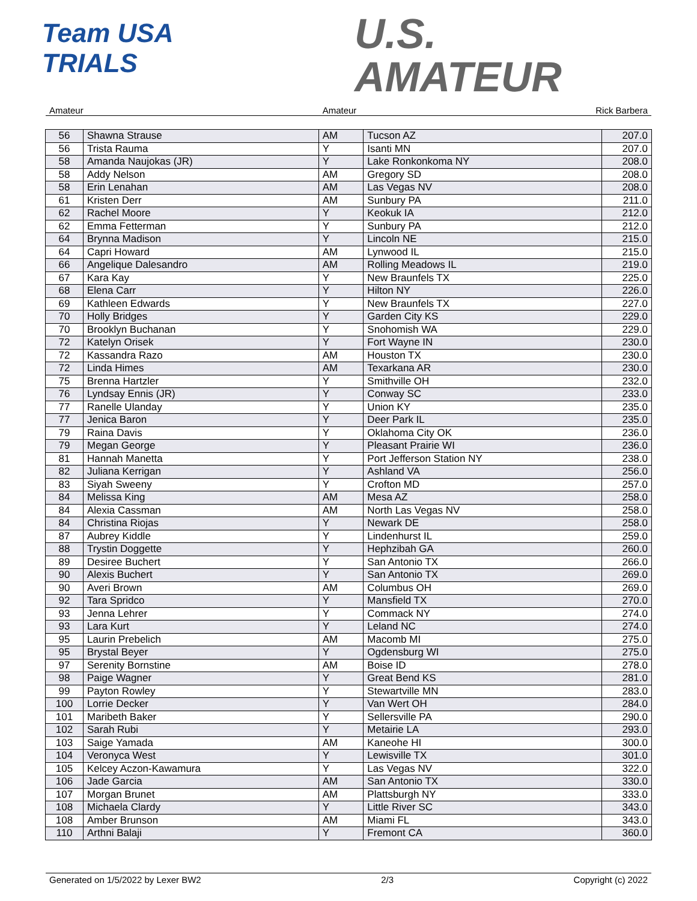Team USA
TRIALS
U.S.
AMATEUR
Amateur Amateur Rick Barbera
| 56 | Shawna Strause | AM | Tucson AZ | 207.0 |
| 56 | Trista Rauma | Y | Isanti MN | 207.0 |
| 58 | Amanda Naujokas (JR) | Y | Lake Ronkonkoma NY | 208.0 |
| 58 | Addy Nelson | AM | Gregory SD | 208.0 |
| 58 | Erin Lenahan | AM | Las Vegas NV | 208.0 |
| 61 | Kristen Derr | AM | Sunbury PA | 211.0 |
| 62 | Rachel Moore | Y | Keokuk IA | 212.0 |
| 62 | Emma Fetterman | Y | Sunbury PA | 212.0 |
| 64 | Brynna Madison | Y | Lincoln NE | 215.0 |
| 64 | Capri Howard | AM | Lynwood IL | 215.0 |
| 66 | Angelique Dalesandro | AM | Rolling Meadows IL | 219.0 |
| 67 | Kara Kay | Y | New Braunfels TX | 225.0 |
| 68 | Elena Carr | Y | Hilton NY | 226.0 |
| 69 | Kathleen Edwards | Y | New Braunfels TX | 227.0 |
| 70 | Holly Bridges | Y | Garden City KS | 229.0 |
| 70 | Brooklyn Buchanan | Y | Snohomish WA | 229.0 |
| 72 | Katelyn Orisek | Y | Fort Wayne IN | 230.0 |
| 72 | Kassandra Razo | AM | Houston TX | 230.0 |
| 72 | Linda Himes | AM | Texarkana AR | 230.0 |
| 75 | Brenna Hartzler | Y | Smithville OH | 232.0 |
| 76 | Lyndsay Ennis (JR) | Y | Conway SC | 233.0 |
| 77 | Ranelle Ulanday | Y | Union KY | 235.0 |
| 77 | Jenica Baron | Y | Deer Park IL | 235.0 |
| 79 | Raina Davis | Y | Oklahoma City OK | 236.0 |
| 79 | Megan George | Y | Pleasant Prairie WI | 236.0 |
| 81 | Hannah Manetta | Y | Port Jefferson Station NY | 238.0 |
| 82 | Juliana Kerrigan | Y | Ashland VA | 256.0 |
| 83 | Siyah Sweeny | Y | Crofton MD | 257.0 |
| 84 | Melissa King | AM | Mesa AZ | 258.0 |
| 84 | Alexia Cassman | AM | North Las Vegas NV | 258.0 |
| 84 | Christina Riojas | Y | Newark DE | 258.0 |
| 87 | Aubrey Kiddle | Y | Lindenhurst IL | 259.0 |
| 88 | Trystin Doggette | Y | Hephzibah GA | 260.0 |
| 89 | Desiree Buchert | Y | San Antonio TX | 266.0 |
| 90 | Alexis Buchert | Y | San Antonio TX | 269.0 |
| 90 | Averi Brown | AM | Columbus OH | 269.0 |
| 92 | Tara Spridco | Y | Mansfield TX | 270.0 |
| 93 | Jenna Lehrer | Y | Commack NY | 274.0 |
| 93 | Lara Kurt | Y | Leland NC | 274.0 |
| 95 | Laurin Prebelich | AM | Macomb MI | 275.0 |
| 95 | Brystal Beyer | Y | Ogdensburg WI | 275.0 |
| 97 | Serenity Bornstine | AM | Boise ID | 278.0 |
| 98 | Paige Wagner | Y | Great Bend KS | 281.0 |
| 99 | Payton Rowley | Y | Stewartville MN | 283.0 |
| 100 | Lorrie Decker | Y | Van Wert OH | 284.0 |
| 101 | Maribeth Baker | Y | Sellersville PA | 290.0 |
| 102 | Sarah Rubi | Y | Metairie LA | 293.0 |
| 103 | Saige Yamada | AM | Kaneohe HI | 300.0 |
| 104 | Veronyca West | Y | Lewisville TX | 301.0 |
| 105 | Kelcey Aczon-Kawamura | Y | Las Vegas NV | 322.0 |
| 106 | Jade Garcia | AM | San Antonio TX | 330.0 |
| 107 | Morgan Brunet | AM | Plattsburgh NY | 333.0 |
| 108 | Michaela Clardy | Y | Little River SC | 343.0 |
| 108 | Amber Brunson | AM | Miami FL | 343.0 |
| 110 | Arthni Balaji | Y | Fremont CA | 360.0 |
Generated on 1/5/2022 by Lexer BW2 2/3 Copyright (c) 2022